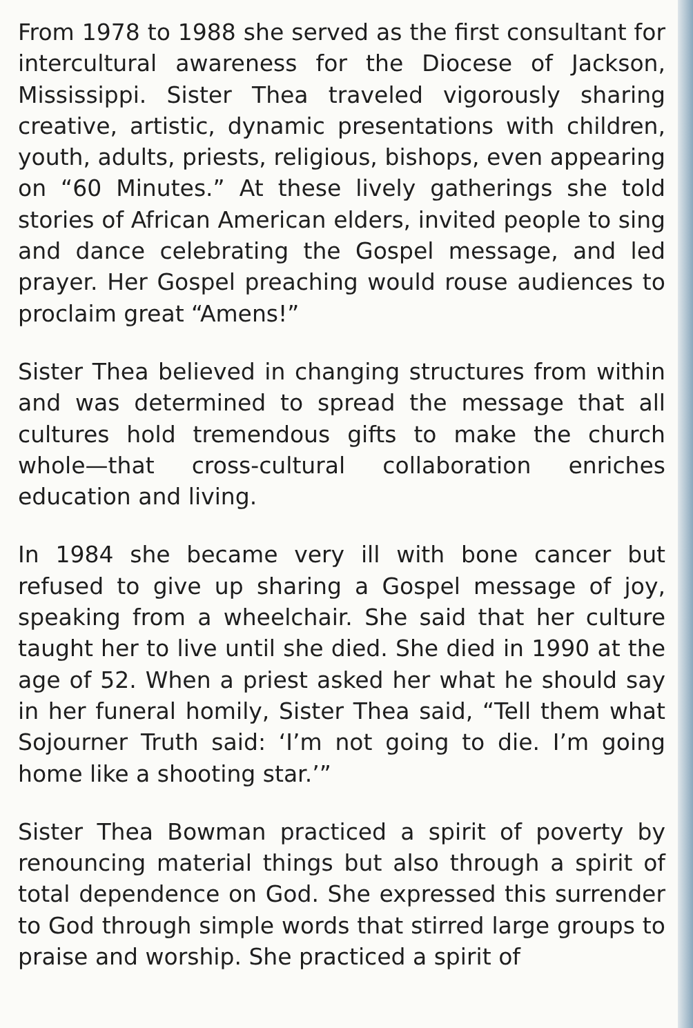From 1978 to 1988 she served as the first consultant for intercultural awareness for the Diocese of Jackson, Mississippi. Sister Thea traveled vigorously sharing creative, artistic, dynamic presentations with children, youth, adults, priests, religious, bishops, even appearing on “60 Minutes.” At these lively gatherings she told stories of African American elders, invited people to sing and dance celebrating the Gospel message, and led prayer. Her Gospel preaching would rouse audiences to proclaim great “Amens!”
Sister Thea believed in changing structures from within and was determined to spread the message that all cultures hold tremendous gifts to make the church whole—that cross-cultural collaboration enriches education and living.
In 1984 she became very ill with bone cancer but refused to give up sharing a Gospel message of joy, speaking from a wheelchair. She said that her culture taught her to live until she died. She died in 1990 at the age of 52. When a priest asked her what he should say in her funeral homily, Sister Thea said, “Tell them what Sojourner Truth said: ‘I’m not going to die. I’m going home like a shooting star.’”
Sister Thea Bowman practiced a spirit of poverty by renouncing material things but also through a spirit of total dependence on God. She expressed this surrender to God through simple words that stirred large groups to praise and worship. She practiced a spirit of